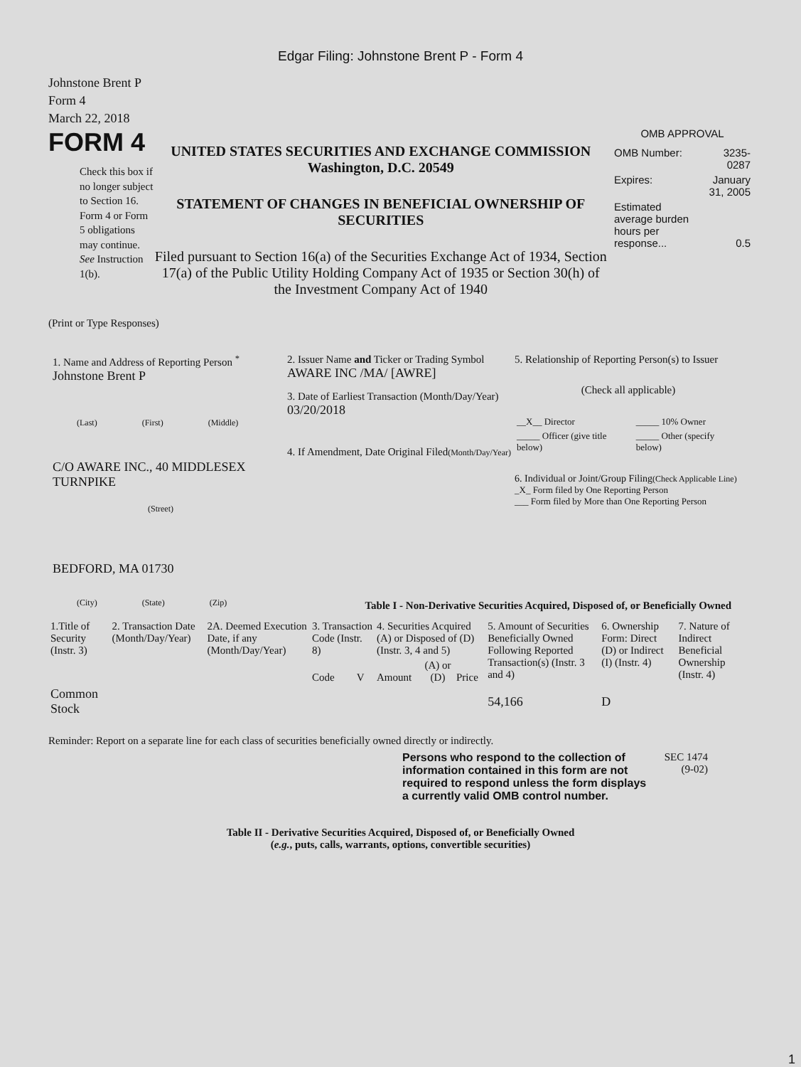Edgar Filing: Johnstone Brent P - Form 4
Johnstone Brent P
Form 4
March 22, 2018
FORM 4
Check this box if no longer subject to Section 16. Form 4 or Form 5 obligations may continue. See Instruction 1(b).
UNITED STATES SECURITIES AND EXCHANGE COMMISSION
Washington, D.C. 20549
STATEMENT OF CHANGES IN BENEFICIAL OWNERSHIP OF SECURITIES
Filed pursuant to Section 16(a) of the Securities Exchange Act of 1934, Section 17(a) of the Public Utility Holding Company Act of 1935 or Section 30(h) of the Investment Company Act of 1940
OMB APPROVAL
| OMB Number: | 3235-0287 |
| Expires: | January 31, 2005 |
| Estimated average burden hours per response... | 0.5 |
(Print or Type Responses)
1. Name and Address of Reporting Person <sup>*</sup>
Johnstone Brent P
(Last) (First) (Middle)
C/O AWARE INC., 40 MIDDLESEX TURNPIKE
(Street)
BEDFORD, MA 01730
(City) (State) (Zip)
2. Issuer Name and Ticker or Trading Symbol
AWARE INC /MA/ [AWRE]
3. Date of Earliest Transaction (Month/Day/Year)
03/20/2018
4. If Amendment, Date Original Filed(Month/Day/Year)
5. Relationship of Reporting Person(s) to Issuer
(Check all applicable)
| __X__ Director | _____ 10% Owner |
| _____ Officer (give title below) | _____ Other (specify below) |
6. Individual or Joint/Group Filing(Check Applicable Line)
_X_ Form filed by One Reporting Person
___ Form filed by More than One Reporting Person
Table I - Non-Derivative Securities Acquired, Disposed of, or Beneficially Owned
| 1.Title of Security (Instr. 3) | 2. Transaction Date (Month/Day/Year) | 2A. Deemed Execution Date, if any (Month/Day/Year) | 3. Transaction Code (Instr. 8) | | 4. Securities Acquired (A) or Disposed of (D) (Instr. 3, 4 and 5) | | | 5. Amount of Securities Beneficially Owned Following Reported Transaction(s) (Instr. 3 and 4) | 6. Ownership Form: Direct (D) or Indirect (I) (Instr. 4) | 7. Nature of Indirect Beneficial Ownership (Instr. 4) |
| --- | --- | --- | --- | --- | --- | --- | --- | --- | --- | --- |
| | | | Code | V | Amount | (A) or (D) | Price | | | |
| Common Stock | | | | | | | | 54,166 | D | |
Reminder: Report on a separate line for each class of securities beneficially owned directly or indirectly.
Persons who respond to the collection of information contained in this form are not required to respond unless the form displays a currently valid OMB control number.
SEC 1474
(9-02)
Table II - Derivative Securities Acquired, Disposed of, or Beneficially Owned
(e.g., puts, calls, warrants, options, convertible securities)
1